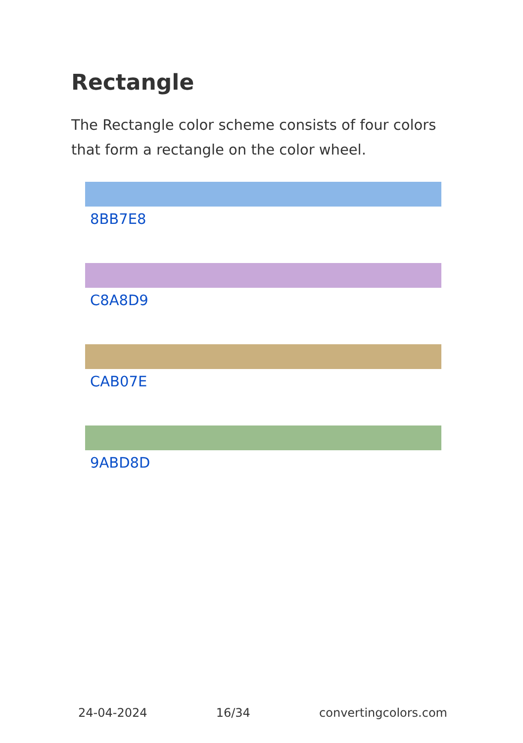Rectangle
The Rectangle color scheme consists of four colors that form a rectangle on the color wheel.
8BB7E8
C8A8D9
CAB07E
9ABD8D
24-04-2024 16/34 convertingcolors.com